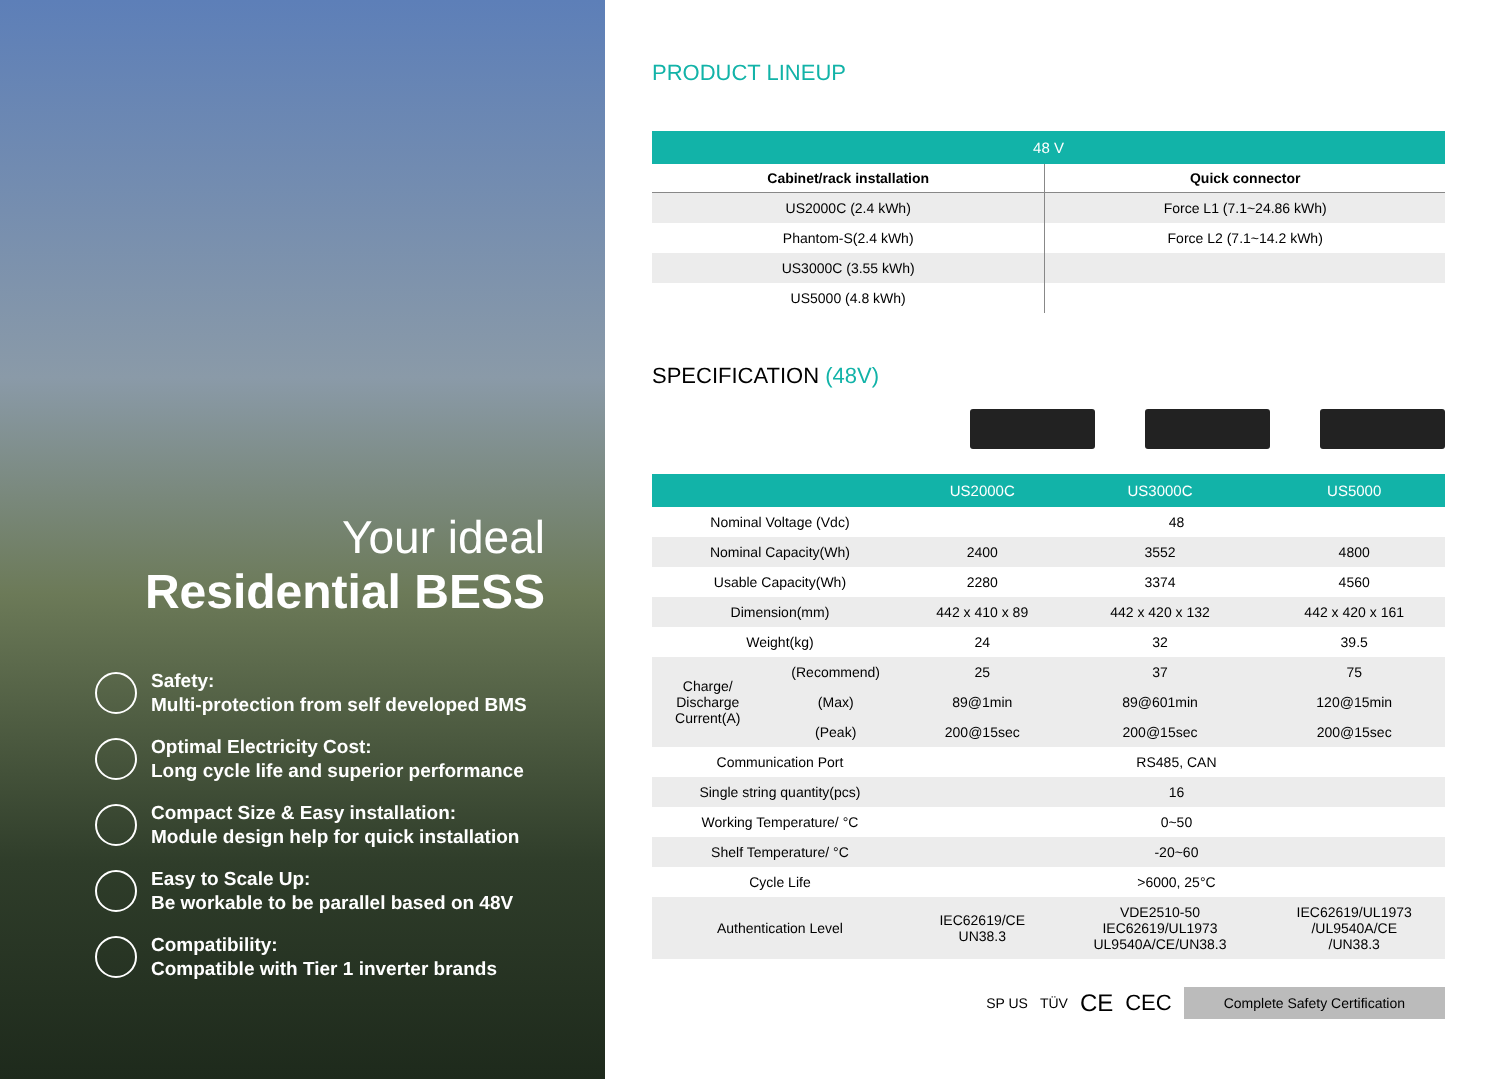Your ideal
Residential BESS
Safety:
Multi-protection from self developed BMS
Optimal Electricity Cost:
Long cycle life and superior performance
Compact Size & Easy installation:
Module design help for quick installation
Easy to Scale Up:
Be workable to be parallel based on 48V
Compatibility:
Compatible with Tier 1 inverter brands
PRODUCT LINEUP
| 48 V | |
| --- | --- |
| Cabinet/rack installation | Quick connector |
| US2000C (2.4 kWh) | Force L1 (7.1~24.86 kWh) |
| Phantom-S(2.4 kWh) | Force L2 (7.1~14.2 kWh) |
| US3000C (3.55 kWh) | |
| US5000 (4.8 kWh) | |
SPECIFICATION (48V)
| | | US2000C | US3000C | US5000 |
| --- | --- | --- | --- | --- |
| Nominal Voltage (Vdc) | | 48 | | |
| Nominal Capacity(Wh) | | 2400 | 3552 | 4800 |
| Usable Capacity(Wh) | | 2280 | 3374 | 4560 |
| Dimension(mm) | | 442 x 410 x 89 | 442 x 420 x 132 | 442 x 420 x 161 |
| Weight(kg) | | 24 | 32 | 39.5 |
| Charge/ Discharge Current(A) | (Recommend) | 25 | 37 | 75 |
| | (Max) | 89@1min | 89@601min | 120@15min |
| | (Peak) | 200@15sec | 200@15sec | 200@15sec |
| Communication Port | | RS485, CAN | | |
| Single string quantity(pcs) | | 16 | | |
| Working Temperature/ °C | | 0~50 | | |
| Shelf Temperature/ °C | | -20~60 | | |
| Cycle Life | | >6000, 25°C | | |
| Authentication Level | | IEC62619/CE UN38.3 | VDE2510-50 IEC62619/UL1973 UL9540A/CE/UN38.3 | IEC62619/UL1973 /UL9540A/CE /UN38.3 |
SP US TÜV CE CEC Complete Safety Certification